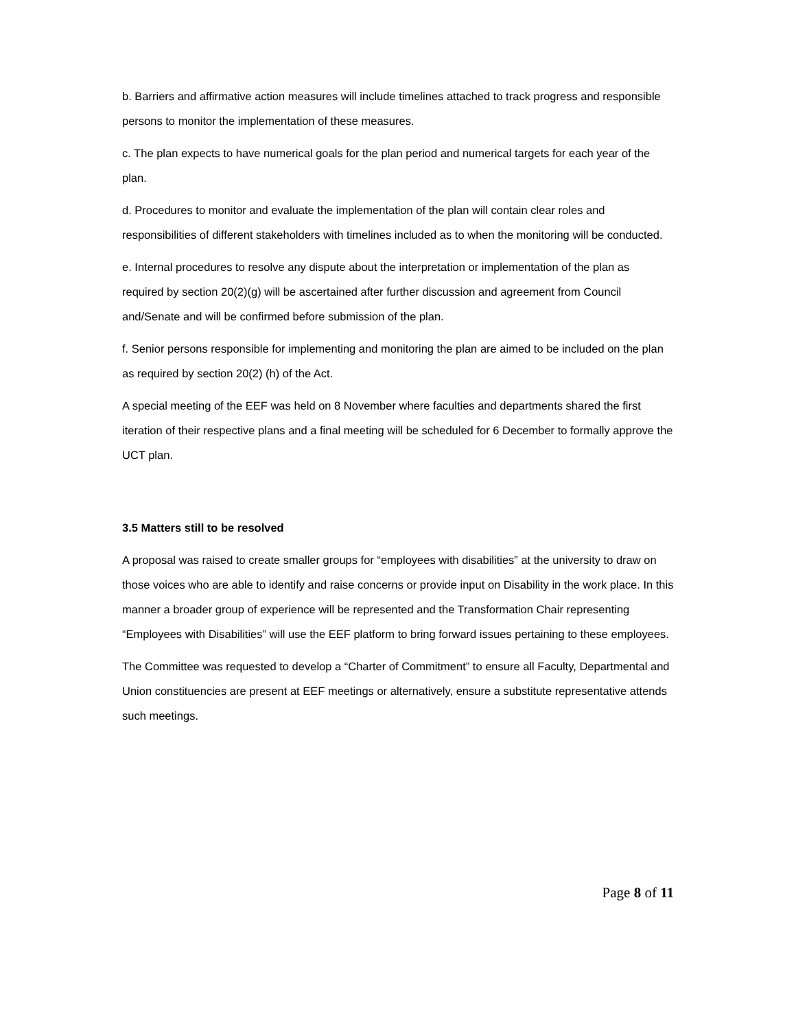b. Barriers and affirmative action measures will include timelines attached to track progress and responsible persons to monitor the implementation of these measures.
c. The plan expects to have numerical goals for the plan period and numerical targets for each year of the plan.
d. Procedures to monitor and evaluate the implementation of the plan will contain clear roles and responsibilities of different stakeholders with timelines included as to when the monitoring will be conducted.
e. Internal procedures to resolve any dispute about the interpretation or implementation of the plan as required by section 20(2)(g) will be ascertained after further discussion and agreement from Council and/Senate and will be confirmed before submission of the plan.
f. Senior persons responsible for implementing and monitoring the plan are aimed to be included on the plan as required by section 20(2) (h) of the Act.
A special meeting of the EEF was held on 8 November where faculties and departments shared the first iteration of their respective plans and a final meeting will be scheduled for 6 December to formally approve the UCT plan.
3.5 Matters still to be resolved
A proposal was raised to create smaller groups for “employees with disabilities” at the university to draw on those voices who are able to identify and raise concerns or provide input on Disability in the work place. In this manner a broader group of experience will be represented and the Transformation Chair representing “Employees with Disabilities” will use the EEF platform to bring forward issues pertaining to these employees.
The Committee was requested to develop a “Charter of Commitment” to ensure all Faculty, Departmental and Union constituencies are present at EEF meetings or alternatively, ensure a substitute representative attends such meetings.
Page 8 of 11